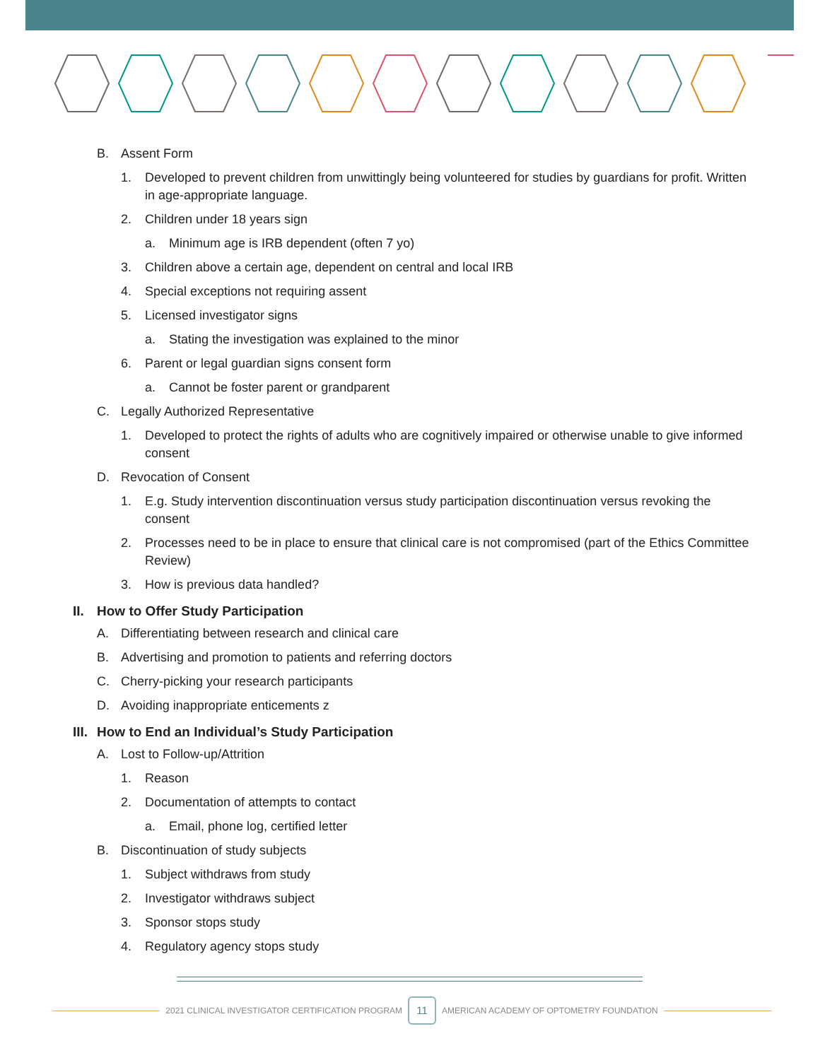B. Assent Form
1. Developed to prevent children from unwittingly being volunteered for studies by guardians for profit. Written in age-appropriate language.
2. Children under 18 years sign
a. Minimum age is IRB dependent (often 7 yo)
3. Children above a certain age, dependent on central and local IRB
4. Special exceptions not requiring assent
5. Licensed investigator signs
a. Stating the investigation was explained to the minor
6. Parent or legal guardian signs consent form
a. Cannot be foster parent or grandparent
C. Legally Authorized Representative
1. Developed to protect the rights of adults who are cognitively impaired or otherwise unable to give informed consent
D. Revocation of Consent
1. E.g. Study intervention discontinuation versus study participation discontinuation versus revoking the consent
2. Processes need to be in place to ensure that clinical care is not compromised (part of the Ethics Committee Review)
3. How is previous data handled?
II. How to Offer Study Participation
A. Differentiating between research and clinical care
B. Advertising and promotion to patients and referring doctors
C. Cherry-picking your research participants
D. Avoiding inappropriate enticements z
III. How to End an Individual’s Study Participation
A. Lost to Follow-up/Attrition
1. Reason
2. Documentation of attempts to contact
a. Email, phone log, certified letter
B. Discontinuation of study subjects
1. Subject withdraws from study
2. Investigator withdraws subject
3. Sponsor stops study
4. Regulatory agency stops study
2021 CLINICAL INVESTIGATOR CERTIFICATION PROGRAM
11
AMERICAN ACADEMY OF OPTOMETRY FOUNDATION